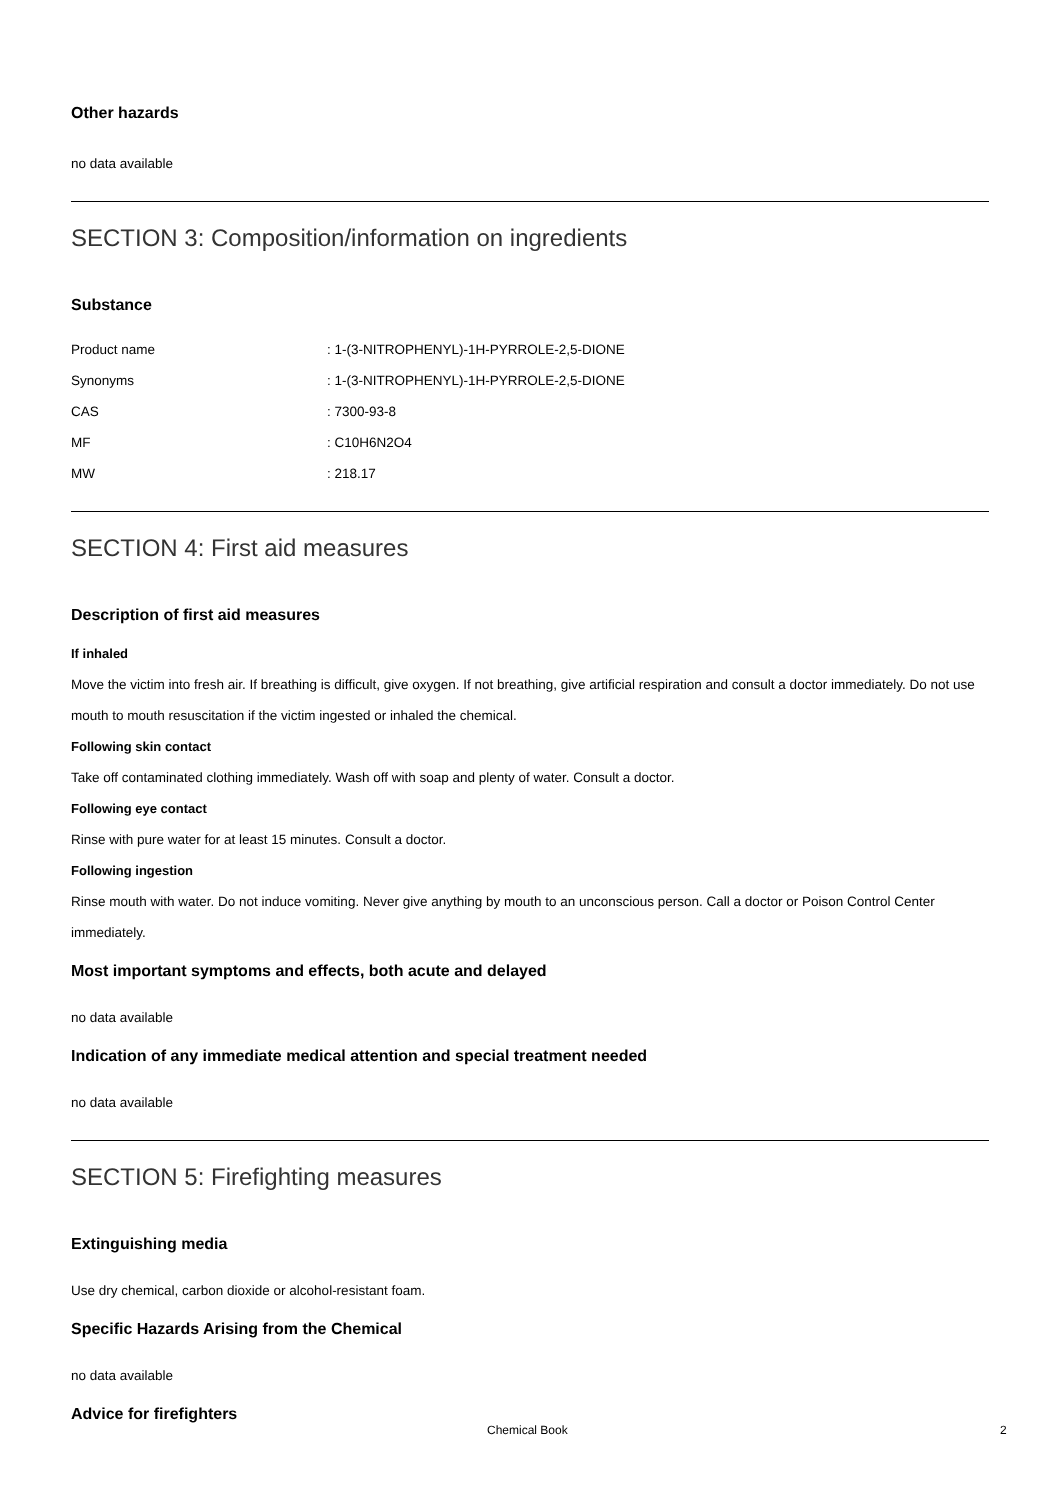Other hazards
no data available
SECTION 3: Composition/information on ingredients
Substance
| Product name | : 1-(3-NITROPHENYL)-1H-PYRROLE-2,5-DIONE |
| Synonyms | : 1-(3-NITROPHENYL)-1H-PYRROLE-2,5-DIONE |
| CAS | : 7300-93-8 |
| MF | : C10H6N2O4 |
| MW | : 218.17 |
SECTION 4: First aid measures
Description of first aid measures
If inhaled
Move the victim into fresh air. If breathing is difficult, give oxygen. If not breathing, give artificial respiration and consult a doctor immediately. Do not use mouth to mouth resuscitation if the victim ingested or inhaled the chemical.
Following skin contact
Take off contaminated clothing immediately. Wash off with soap and plenty of water. Consult a doctor.
Following eye contact
Rinse with pure water for at least 15 minutes. Consult a doctor.
Following ingestion
Rinse mouth with water. Do not induce vomiting. Never give anything by mouth to an unconscious person. Call a doctor or Poison Control Center immediately.
Most important symptoms and effects, both acute and delayed
no data available
Indication of any immediate medical attention and special treatment needed
no data available
SECTION 5: Firefighting measures
Extinguishing media
Use dry chemical, carbon dioxide or alcohol-resistant foam.
Specific Hazards Arising from the Chemical
no data available
Advice for firefighters
Chemical Book 2